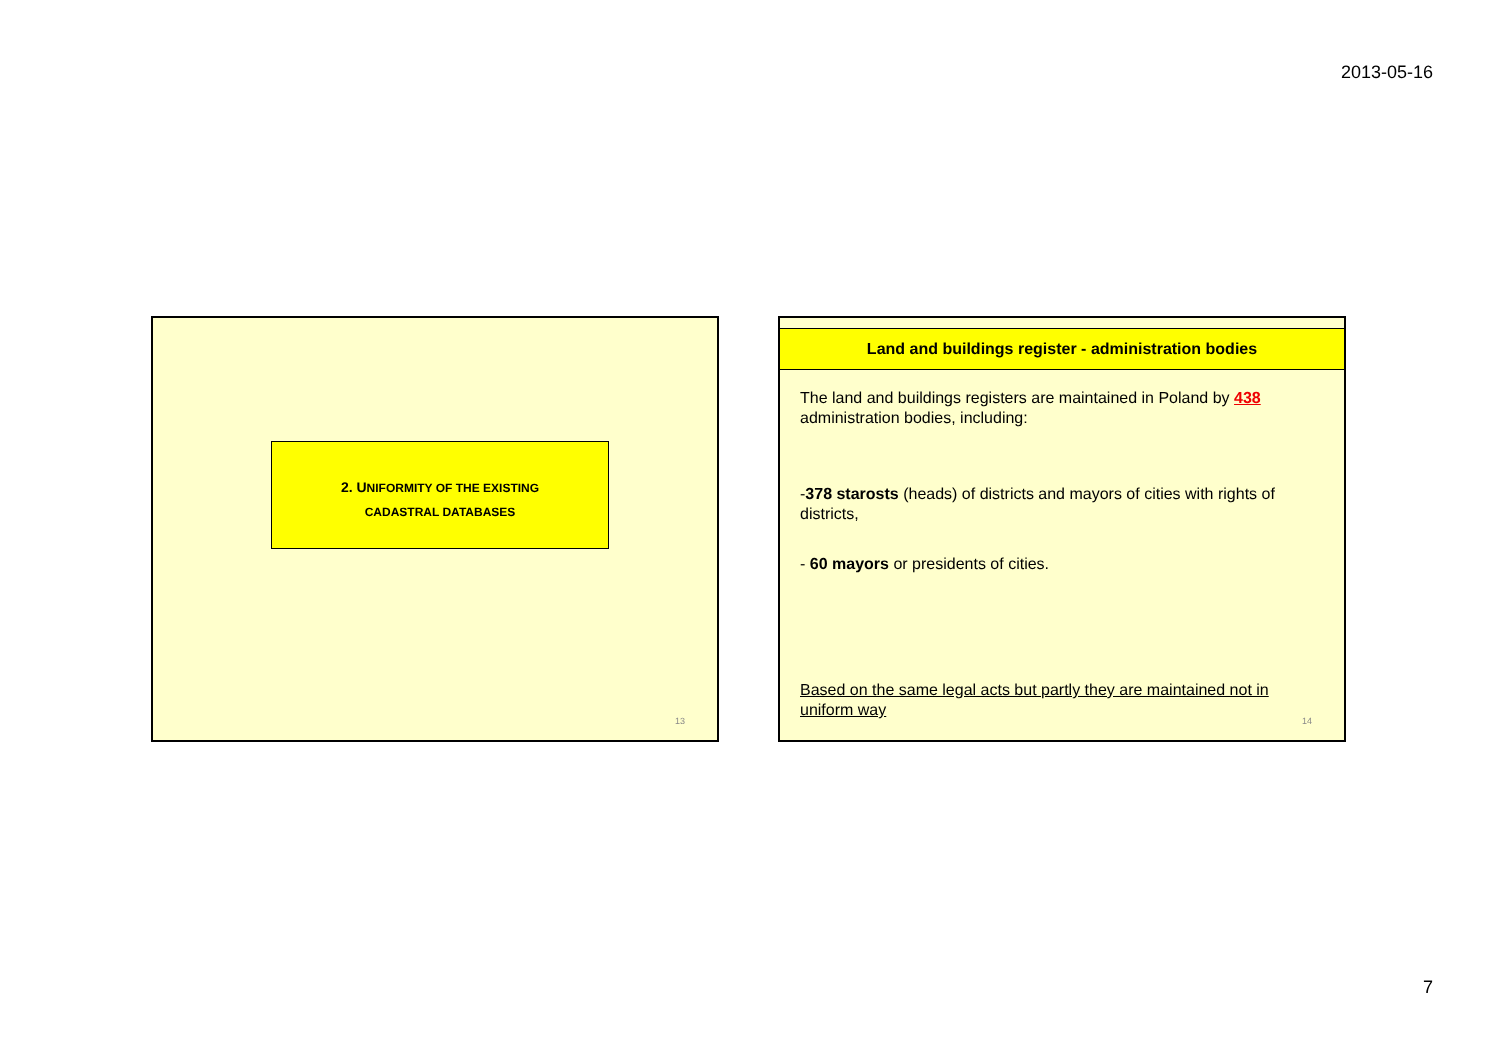2013-05-16
2. UNIFORMITY OF THE EXISTING
CADASTRAL DATABASES
13
Land and buildings register - administration bodies
The land and buildings registers are maintained in Poland by 438 administration bodies, including:
-378 starosts (heads) of districts and mayors of cities with rights of districts,
- 60 mayors or presidents of cities.
Based on the same legal acts but partly they are maintained not in uniform way
14
7